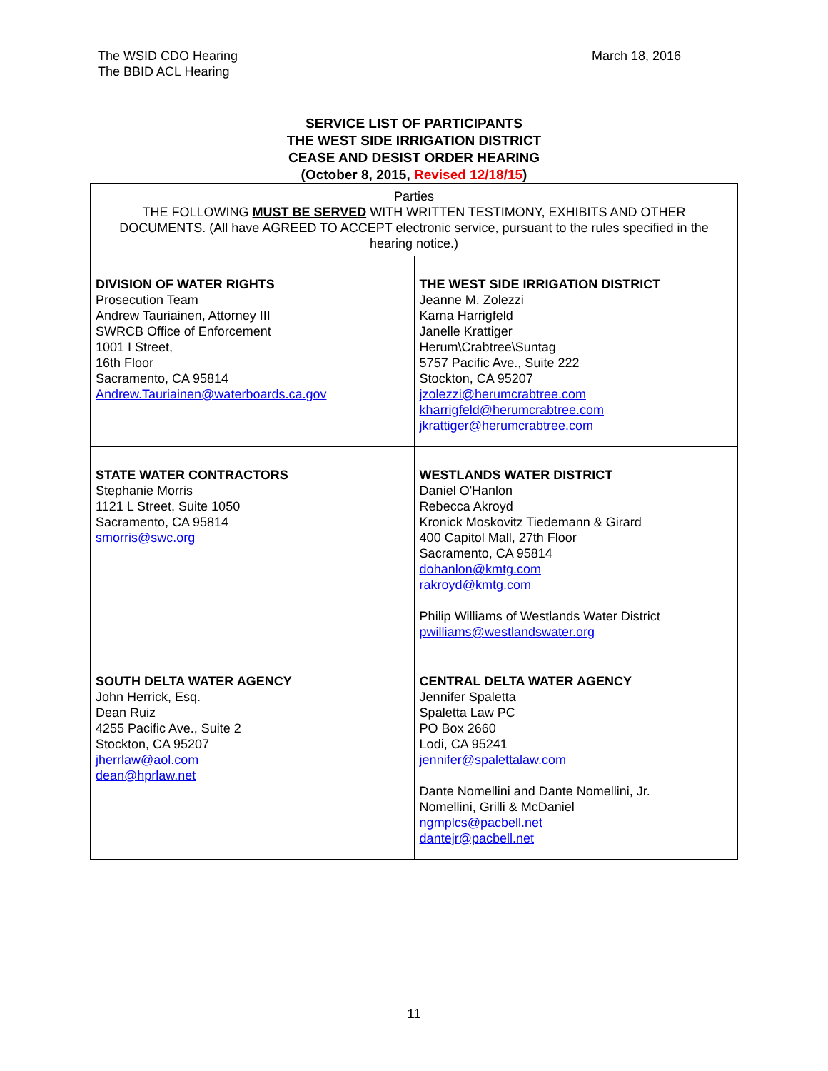The WSID CDO Hearing
The BBID ACL Hearing
March 18, 2016
SERVICE LIST OF PARTICIPANTS
THE WEST SIDE IRRIGATION DISTRICT
CEASE AND DESIST ORDER HEARING
(October 8, 2015, Revised 12/18/15)
| Parties THE FOLLOWING MUST BE SERVED WITH WRITTEN TESTIMONY, EXHIBITS AND OTHER DOCUMENTS. (All have AGREED TO ACCEPT electronic service, pursuant to the rules specified in the hearing notice.) | |
| DIVISION OF WATER RIGHTS Prosecution Team Andrew Tauriainen, Attorney III SWRCB Office of Enforcement 1001 I Street, 16th Floor Sacramento, CA 95814 Andrew.Tauriainen@waterboards.ca.gov | THE WEST SIDE IRRIGATION DISTRICT Jeanne M. Zolezzi Karna Harrigfeld Janelle Krattiger Herum\Crabtree\Suntag 5757 Pacific Ave., Suite 222 Stockton, CA 95207 jzolezzi@herumcrabtree.com kharrigfeld@herumcrabtree.com jkrattiger@herumcrabtree.com |
| STATE WATER CONTRACTORS Stephanie Morris 1121 L Street, Suite 1050 Sacramento, CA 95814 smorris@swc.org | WESTLANDS WATER DISTRICT Daniel O'Hanlon Rebecca Akroyd Kronick Moskovitz Tiedemann & Girard 400 Capitol Mall, 27th Floor Sacramento, CA 95814 dohanlon@kmtg.com rakroyd@kmtg.com Philip Williams of Westlands Water District pwilliams@westlandswater.org |
| SOUTH DELTA WATER AGENCY John Herrick, Esq. Dean Ruiz 4255 Pacific Ave., Suite 2 Stockton, CA 95207 jherrlaw@aol.com dean@hprlaw.net | CENTRAL DELTA WATER AGENCY Jennifer Spaletta Spaletta Law PC PO Box 2660 Lodi, CA 95241 jennifer@spalettalaw.com Dante Nomellini and Dante Nomellini, Jr. Nomellini, Grilli & McDaniel ngmplcs@pacbell.net dantejr@pacbell.net |
11